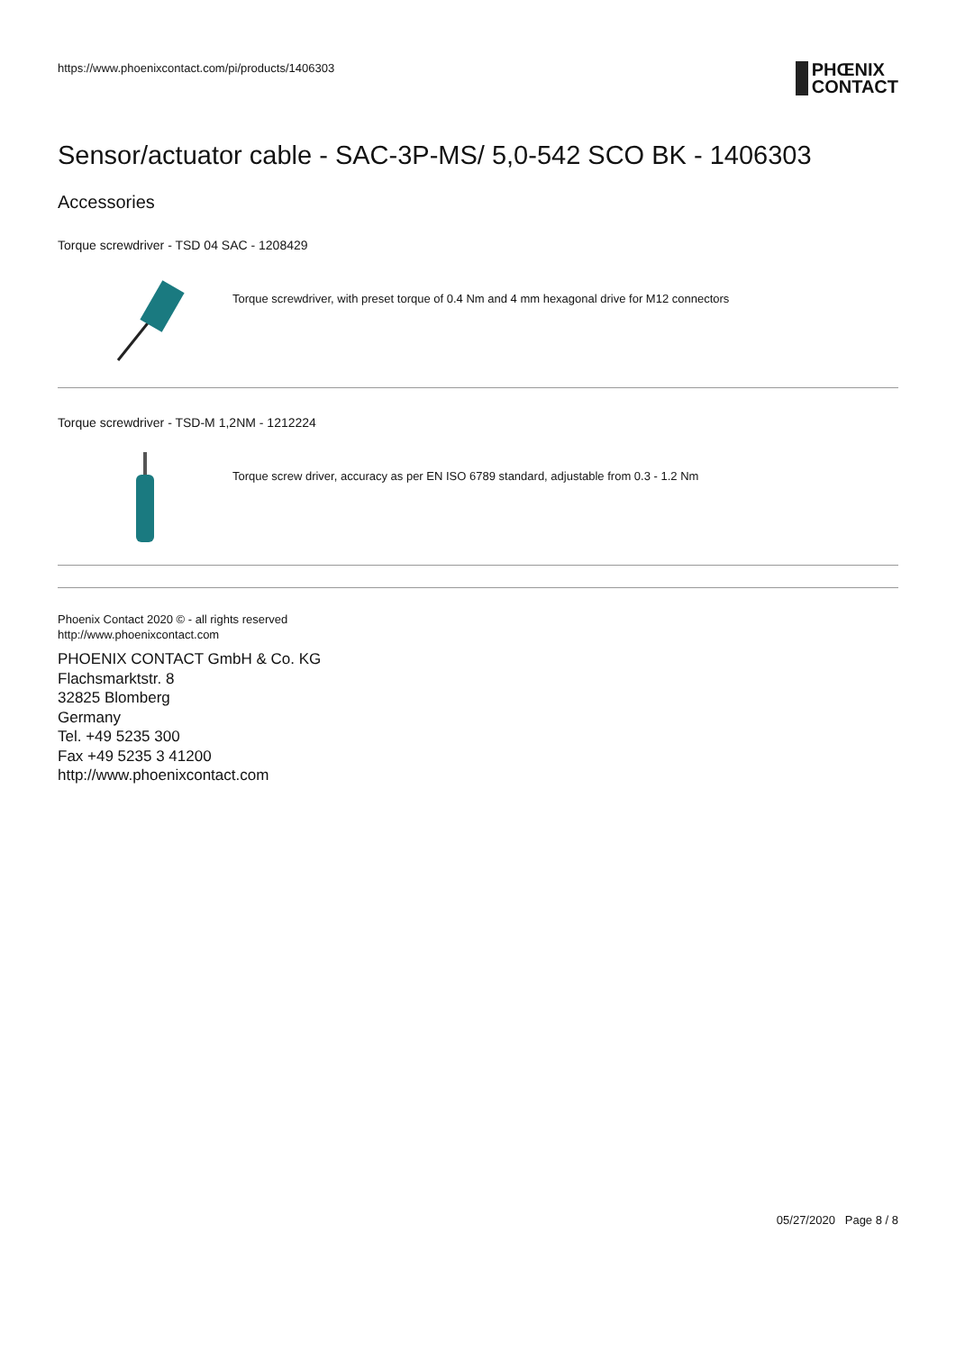https://www.phoenixcontact.com/pi/products/1406303 PHŒNIX
CONTACT
Sensor/actuator cable - SAC-3P-MS/ 5,0-542 SCO BK - 1406303
Accessories
Torque screwdriver - TSD 04 SAC - 1208429
Torque screwdriver, with preset torque of 0.4 Nm and 4 mm hexagonal drive for M12 connectors
Torque screwdriver - TSD-M 1,2NM - 1212224
Torque screw driver, accuracy as per EN ISO 6789 standard, adjustable from 0.3 - 1.2 Nm
Phoenix Contact 2020 © - all rights reserved
http://www.phoenixcontact.com
PHOENIX CONTACT GmbH & Co. KG
Flachsmarktstr. 8
32825 Blomberg
Germany
Tel. +49 5235 300
Fax +49 5235 3 41200
http://www.phoenixcontact.com
05/27/2020 Page 8 / 8